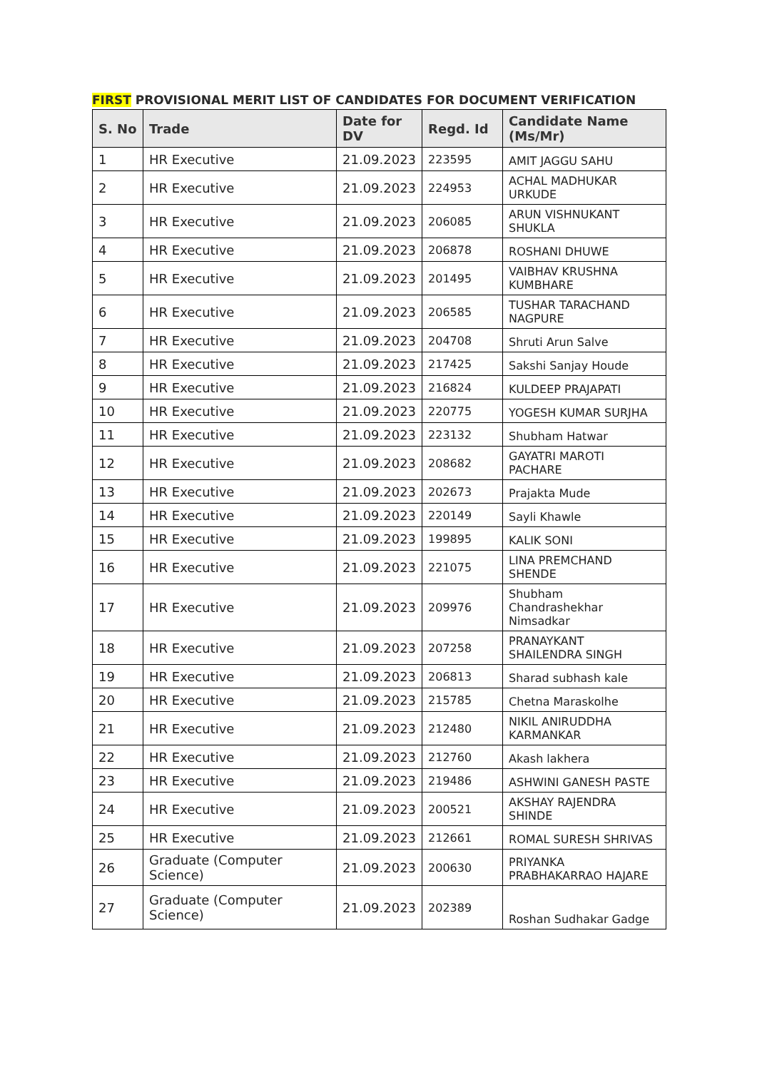FIRST PROVISIONAL MERIT LIST OF CANDIDATES FOR DOCUMENT VERIFICATION
| S. No | Trade | Date for DV | Regd. Id | Candidate Name (Ms/Mr) |
| --- | --- | --- | --- | --- |
| 1 | HR Executive | 21.09.2023 | 223595 | AMIT JAGGU SAHU |
| 2 | HR Executive | 21.09.2023 | 224953 | ACHAL MADHUKAR URKUDE |
| 3 | HR Executive | 21.09.2023 | 206085 | ARUN VISHNUKANT SHUKLA |
| 4 | HR Executive | 21.09.2023 | 206878 | ROSHANI DHUWE |
| 5 | HR Executive | 21.09.2023 | 201495 | VAIBHAV KRUSHNA KUMBHARE |
| 6 | HR Executive | 21.09.2023 | 206585 | TUSHAR TARACHAND NAGPURE |
| 7 | HR Executive | 21.09.2023 | 204708 | Shruti Arun Salve |
| 8 | HR Executive | 21.09.2023 | 217425 | Sakshi Sanjay Houde |
| 9 | HR Executive | 21.09.2023 | 216824 | KULDEEP PRAJAPATI |
| 10 | HR Executive | 21.09.2023 | 220775 | YOGESH KUMAR SURJHA |
| 11 | HR Executive | 21.09.2023 | 223132 | Shubham Hatwar |
| 12 | HR Executive | 21.09.2023 | 208682 | GAYATRI MAROTI PACHARE |
| 13 | HR Executive | 21.09.2023 | 202673 | Prajakta Mude |
| 14 | HR Executive | 21.09.2023 | 220149 | Sayli Khawle |
| 15 | HR Executive | 21.09.2023 | 199895 | KALIK SONI |
| 16 | HR Executive | 21.09.2023 | 221075 | LINA PREMCHAND SHENDE |
| 17 | HR Executive | 21.09.2023 | 209976 | Shubham Chandrashekhar Nimsadkar |
| 18 | HR Executive | 21.09.2023 | 207258 | PRANAYKANT SHAILENDRA SINGH |
| 19 | HR Executive | 21.09.2023 | 206813 | Sharad subhash kale |
| 20 | HR Executive | 21.09.2023 | 215785 | Chetna Maraskolhe |
| 21 | HR Executive | 21.09.2023 | 212480 | NIKIL ANIRUDDHA KARMANKAR |
| 22 | HR Executive | 21.09.2023 | 212760 | Akash lakhera |
| 23 | HR Executive | 21.09.2023 | 219486 | ASHWINI GANESH PASTE |
| 24 | HR Executive | 21.09.2023 | 200521 | AKSHAY RAJENDRA SHINDE |
| 25 | HR Executive | 21.09.2023 | 212661 | ROMAL SURESH SHRIVAS |
| 26 | Graduate (Computer Science) | 21.09.2023 | 200630 | PRIYANKA PRABHAKARRAO HAJARE |
| 27 | Graduate (Computer Science) | 21.09.2023 | 202389 | Roshan Sudhakar Gadge |